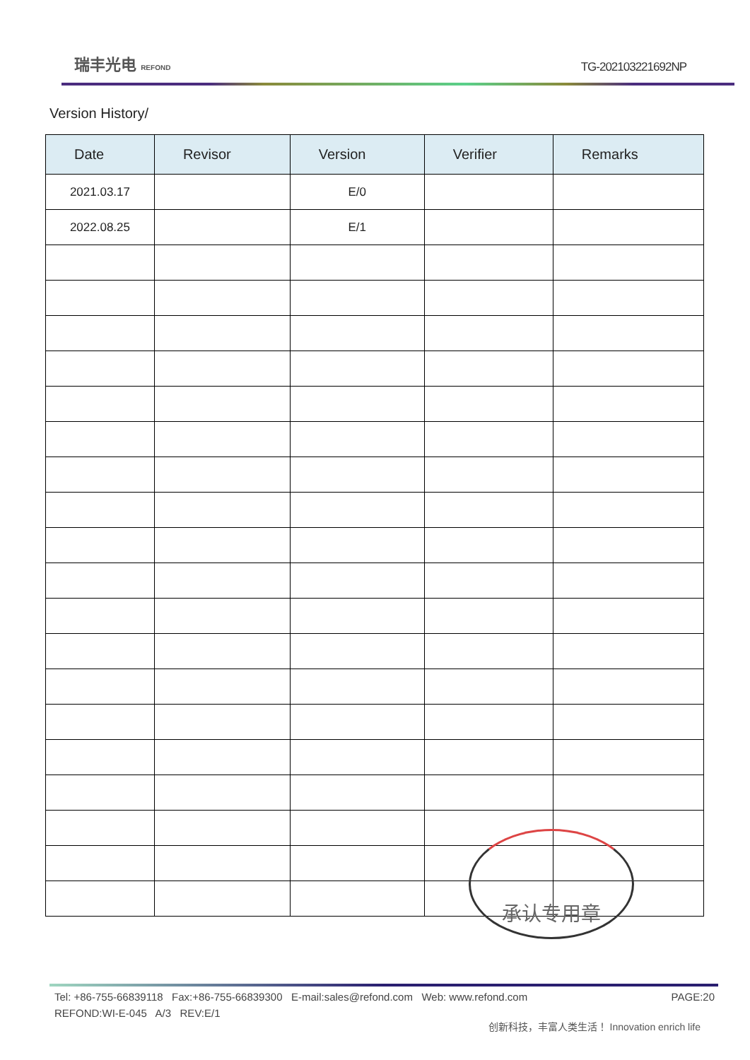瑞丰光电 REFOND
TG-202103221692NP
Version History/
| Date | Revisor | Version | Verifier | Remarks |
| --- | --- | --- | --- | --- |
| 2021.03.17 | | E/0 | | |
| 2022.08.25 | | E/1 | | |
承认专用章
Tel: +86-755-66839118 Fax:+86-755-66839300 E-mail:sales@refond.com Web: www.refond.com PAGE:20
REFOND:WI-E-045 A/3 REV:E/1
创新科技，丰富人类生活！ Innovation enrich life